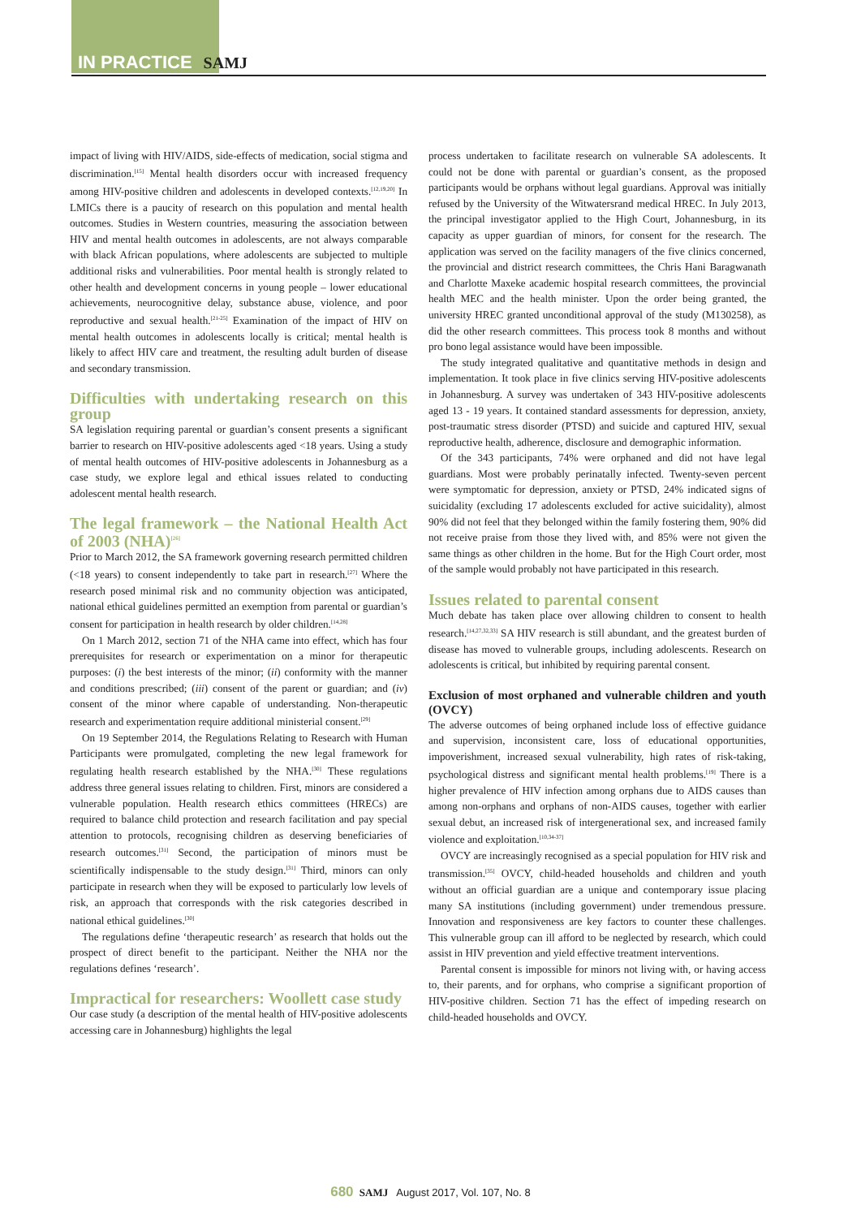IN PRACTICE SAMJ
impact of living with HIV/AIDS, side-effects of medication, social stigma and discrimination.<sup>[15]</sup> Mental health disorders occur with increased frequency among HIV-positive children and adolescents in developed contexts.<sup>[12,19,20]</sup> In LMICs there is a paucity of research on this population and mental health outcomes. Studies in Western countries, measuring the association between HIV and mental health outcomes in adolescents, are not always comparable with black African populations, where adolescents are subjected to multiple additional risks and vulnerabilities. Poor mental health is strongly related to other health and development concerns in young people – lower educational achievements, neurocognitive delay, substance abuse, violence, and poor reproductive and sexual health.<sup>[21-25]</sup> Examination of the impact of HIV on mental health outcomes in adolescents locally is critical; mental health is likely to affect HIV care and treatment, the resulting adult burden of disease and secondary transmission.
Difficulties with undertaking research on this group
SA legislation requiring parental or guardian’s consent presents a significant barrier to research on HIV-positive adolescents aged <18 years. Using a study of mental health outcomes of HIV-positive adolescents in Johannesburg as a case study, we explore legal and ethical issues related to conducting adolescent mental health research.
The legal framework – the National Health Act of 2003 (NHA)<sup>[26]</sup>
Prior to March 2012, the SA framework governing research permitted children (<18 years) to consent independently to take part in research.<sup>[27]</sup> Where the research posed minimal risk and no community objection was anticipated, national ethical guidelines permitted an exemption from parental or guardian’s consent for participation in health research by older children.<sup>[14,28]</sup>
On 1 March 2012, section 71 of the NHA came into effect, which has four prerequisites for research or experimentation on a minor for therapeutic purposes: (i) the best interests of the minor; (ii) conformity with the manner and conditions prescribed; (iii) consent of the parent or guardian; and (iv) consent of the minor where capable of understanding. Non-therapeutic research and experimentation require additional ministerial consent.<sup>[29]</sup>
On 19 September 2014, the Regulations Relating to Research with Human Participants were promulgated, completing the new legal framework for regulating health research established by the NHA.<sup>[30]</sup> These regulations address three general issues relating to children. First, minors are considered a vulnerable population. Health research ethics committees (HRECs) are required to balance child protection and research facilitation and pay special attention to protocols, recognising children as deserving beneficiaries of research outcomes.<sup>[31]</sup> Second, the participation of minors must be scientifically indispensable to the study design.<sup>[31]</sup> Third, minors can only participate in research when they will be exposed to particularly low levels of risk, an approach that corresponds with the risk categories described in national ethical guidelines.<sup>[30]</sup>
The regulations define ‘therapeutic research’ as research that holds out the prospect of direct benefit to the participant. Neither the NHA nor the regulations defines ‘research’.
Impractical for researchers: Woollett case study
Our case study (a description of the mental health of HIV-positive adolescents accessing care in Johannesburg) highlights the legal
process undertaken to facilitate research on vulnerable SA adolescents. It could not be done with parental or guardian’s consent, as the proposed participants would be orphans without legal guardians. Approval was initially refused by the University of the Witwatersrand medical HREC. In July 2013, the principal investigator applied to the High Court, Johannesburg, in its capacity as upper guardian of minors, for consent for the research. The application was served on the facility managers of the five clinics concerned, the provincial and district research committees, the Chris Hani Baragwanath and Charlotte Maxeke academic hospital research committees, the provincial health MEC and the health minister. Upon the order being granted, the university HREC granted unconditional approval of the study (M130258), as did the other research committees. This process took 8 months and without pro bono legal assistance would have been impossible.
The study integrated qualitative and quantitative methods in design and implementation. It took place in five clinics serving HIV-positive adolescents in Johannesburg. A survey was undertaken of 343 HIV-positive adolescents aged 13 - 19 years. It contained standard assessments for depression, anxiety, post-traumatic stress disorder (PTSD) and suicide and captured HIV, sexual reproductive health, adherence, disclosure and demographic information.
Of the 343 participants, 74% were orphaned and did not have legal guardians. Most were probably perinatally infected. Twenty-seven percent were symptomatic for depression, anxiety or PTSD, 24% indicated signs of suicidality (excluding 17 adolescents excluded for active suicidality), almost 90% did not feel that they belonged within the family fostering them, 90% did not receive praise from those they lived with, and 85% were not given the same things as other children in the home. But for the High Court order, most of the sample would probably not have participated in this research.
Issues related to parental consent
Much debate has taken place over allowing children to consent to health research.<sup>[14,27,32,33]</sup> SA HIV research is still abundant, and the greatest burden of disease has moved to vulnerable groups, including adolescents. Research on adolescents is critical, but inhibited by requiring parental consent.
Exclusion of most orphaned and vulnerable children and youth (OVCY)
The adverse outcomes of being orphaned include loss of effective guidance and supervision, inconsistent care, loss of educational opportunities, impoverishment, increased sexual vulnerability, high rates of risk-taking, psychological distress and significant mental health problems.<sup>[19]</sup> There is a higher prevalence of HIV infection among orphans due to AIDS causes than among non-orphans and orphans of non-AIDS causes, together with earlier sexual debut, an increased risk of intergenerational sex, and increased family violence and exploitation.<sup>[10,34-37]</sup>
OVCY are increasingly recognised as a special population for HIV risk and transmission.<sup>[35]</sup> OVCY, child-headed households and children and youth without an official guardian are a unique and contemporary issue placing many SA institutions (including government) under tremendous pressure. Innovation and responsiveness are key factors to counter these challenges. This vulnerable group can ill afford to be neglected by research, which could assist in HIV prevention and yield effective treatment interventions.
Parental consent is impossible for minors not living with, or having access to, their parents, and for orphans, who comprise a significant proportion of HIV-positive children. Section 71 has the effect of impeding research on child-headed households and OVCY.
680 SAMJ August 2017, Vol. 107, No. 8